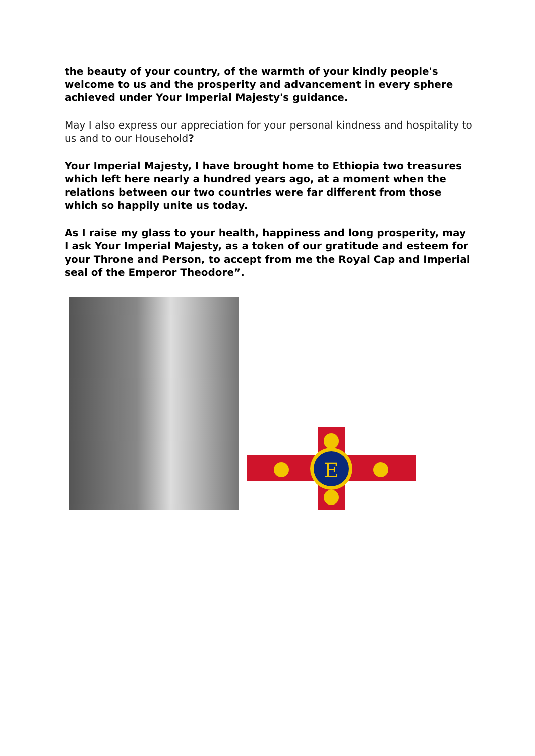the beauty of your country, of the warmth of your kindly people's welcome to us and the prosperity and advancement in every sphere achieved under Your Imperial Majesty's guidance.
May I also express our appreciation for your personal kindness and hospitality to us and to our Household?
Your Imperial Majesty, I have brought home to Ethiopia two treasures which left here nearly a hundred years ago, at a moment when the relations between our two countries were far different from those which so happily unite us today.
As I raise my glass to your health, happiness and long prosperity, may I ask Your Imperial Majesty, as a token of our gratitude and esteem for your Throne and Person, to accept from me the Royal Cap and Imperial seal of the Emperor Theodore”.
E